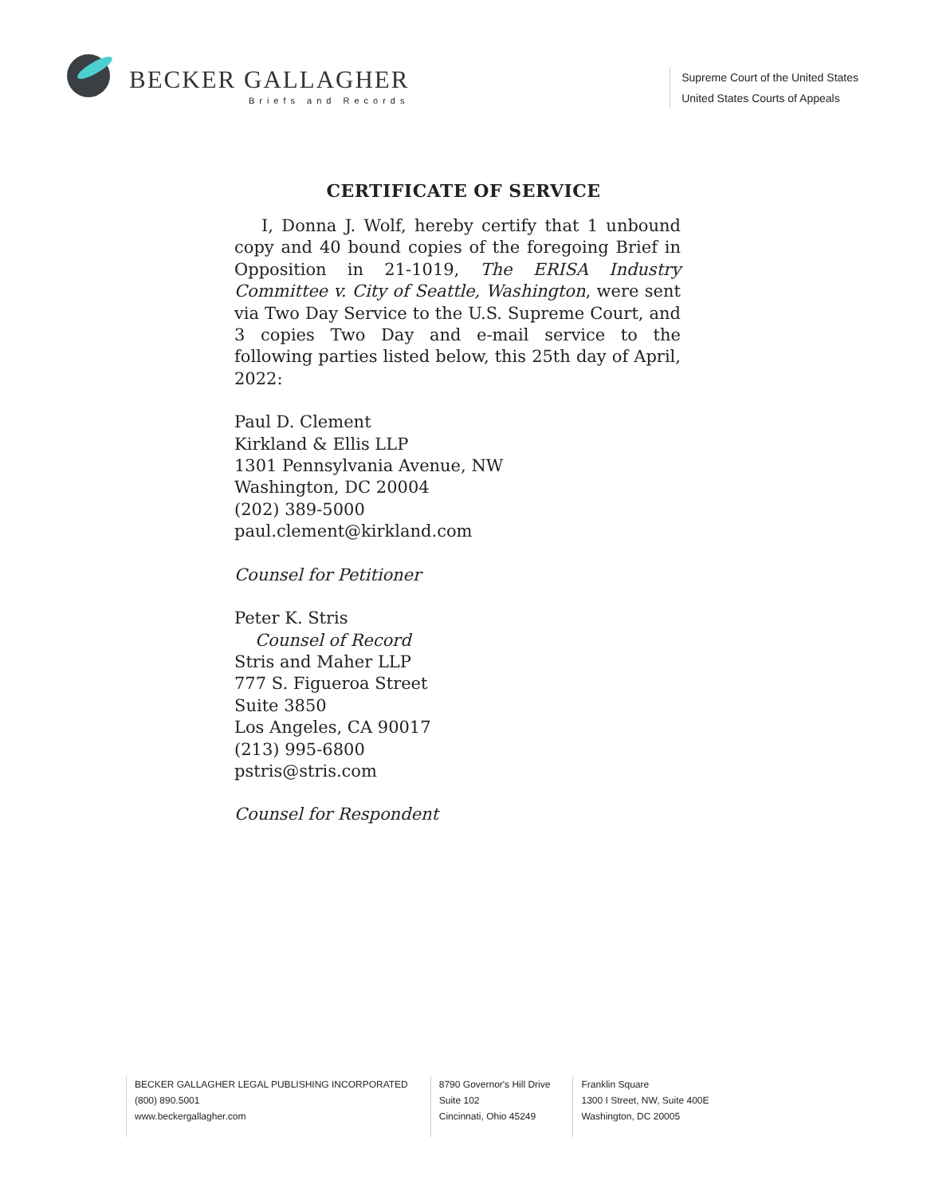BECKER GALLAGHER
Briefs and Records
Supreme Court of the United States
United States Courts of Appeals
CERTIFICATE OF SERVICE
I, Donna J. Wolf, hereby certify that 1 unbound copy and 40 bound copies of the foregoing Brief in Opposition in 21-1019, The ERISA Industry Committee v. City of Seattle, Washington, were sent via Two Day Service to the U.S. Supreme Court, and 3 copies Two Day and e-mail service to the following parties listed below, this 25th day of April, 2022:
Paul D. Clement
Kirkland & Ellis LLP
1301 Pennsylvania Avenue, NW
Washington, DC 20004
(202) 389-5000
paul.clement@kirkland.com
Counsel for Petitioner
Peter K. Stris
Counsel of Record
Stris and Maher LLP
777 S. Figueroa Street
Suite 3850
Los Angeles, CA 90017
(213) 995-6800
pstris@stris.com
Counsel for Respondent
BECKER GALLAGHER LEGAL PUBLISHING INCORPORATED
(800) 890.5001
www.beckergallagher.com
8790 Governor's Hill Drive
Suite 102
Cincinnati, Ohio 45249
Franklin Square
1300 I Street, NW, Suite 400E
Washington, DC 20005